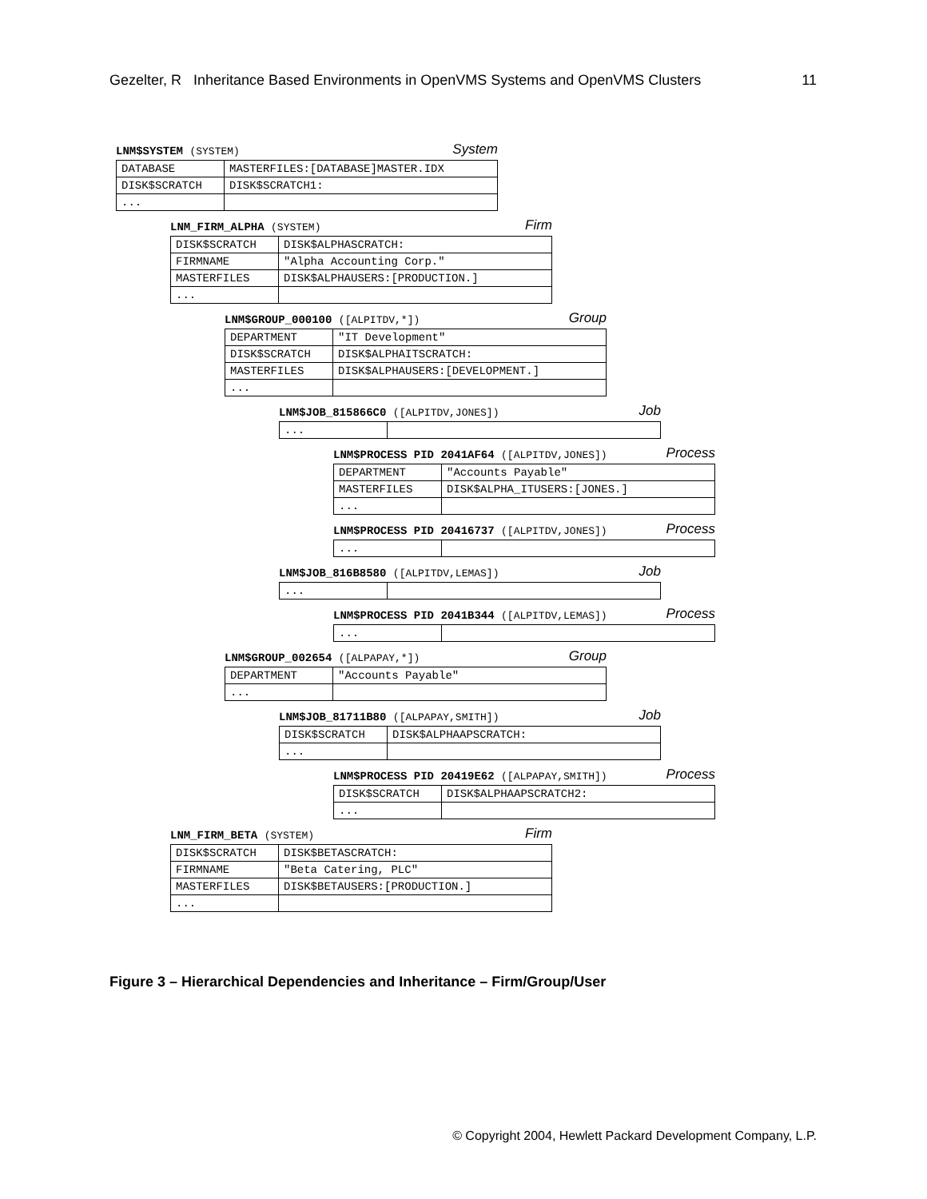Gezelter, R Inheritance Based Environments in OpenVMS Systems and OpenVMS Clusters 11
LNM$SYSTEM (SYSTEM) System
| DATABASE | MASTERFILES:[DATABASE]MASTER.IDX |
| DISK$SCRATCH | DISK$SCRATCH1: |
| ... | |
LNM_FIRM_ALPHA (SYSTEM) Firm
| DISK$SCRATCH | DISK$ALPHASCRATCH: |
| FIRMNAME | "Alpha Accounting Corp." |
| MASTERFILES | DISK$ALPHAUSERS:[PRODUCTION.] |
| ... | |
LNM$GROUP_000100 ([ALPITDV,*]) Group
| DEPARTMENT | "IT Development" |
| DISK$SCRATCH | DISK$ALPHAITSCRATCH: |
| MASTERFILES | DISK$ALPHAUSERS:[DEVELOPMENT.] |
| ... | |
LNM$JOB_815866C0 ([ALPITDV,JONES]) Job
| ... | |
LNM$PROCESS PID 2041AF64 ([ALPITDV,JONES]) Process
| DEPARTMENT | "Accounts Payable" |
| MASTERFILES | DISK$ALPHA_ITUSERS:[JONES.] |
| ... | |
LNM$PROCESS PID 20416737 ([ALPITDV,JONES]) Process
| ... | |
LNM$JOB_816B8580 ([ALPITDV,LEMAS]) Job
| ... | |
LNM$PROCESS PID 2041B344 ([ALPITDV,LEMAS]) Process
| ... | |
LNM$GROUP_002654 ([ALPAPAY,*]) Group
| DEPARTMENT | "Accounts Payable" |
| ... | |
LNM$JOB_81711B80 ([ALPAPAY,SMITH]) Job
| DISK$SCRATCH | DISK$ALPHAAPSCRATCH: |
| ... | |
LNM$PROCESS PID 20419E62 ([ALPAPAY,SMITH]) Process
| DISK$SCRATCH | DISK$ALPHAAPSCRATCH2: |
| ... | |
LNM_FIRM_BETA (SYSTEM) Firm
| DISK$SCRATCH | DISK$BETASCRATCH: |
| FIRMNAME | "Beta Catering, PLC" |
| MASTERFILES | DISK$BETAUSERS:[PRODUCTION.] |
| ... | |
Figure 3 – Hierarchical Dependencies and Inheritance – Firm/Group/User
© Copyright 2004, Hewlett Packard Development Company, L.P.